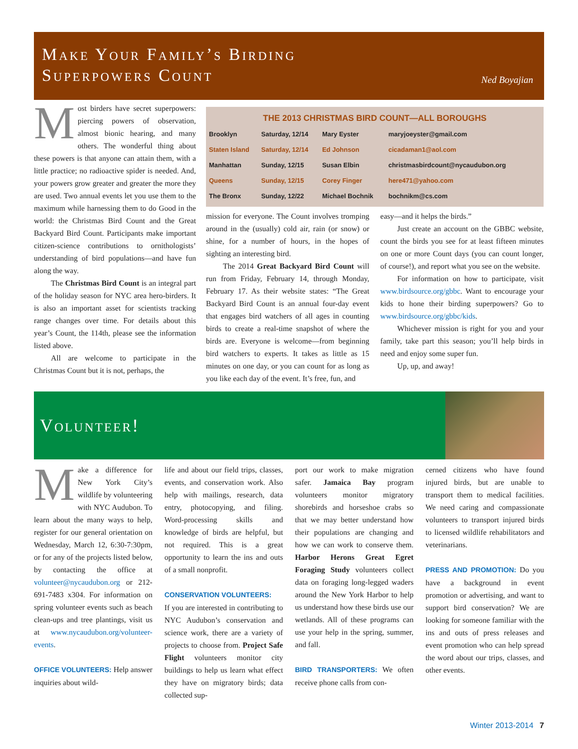Make Your Family’s Birding
Superpowers Count
Ned Boyajian
Most birders have secret superpowers: piercing powers of observation, almost bionic hearing, and many others. The wonderful thing about these powers is that anyone can attain them, with a little practice; no radioactive spider is needed. And, your powers grow greater and greater the more they are used. Two annual events let you use them to the maximum while harnessing them to do Good in the world: the Christmas Bird Count and the Great Backyard Bird Count. Participants make important citizen-science contributions to ornithologists’ understanding of bird populations—and have fun along the way.
The Christmas Bird Count is an integral part of the holiday season for NYC area hero-birders. It is also an important asset for scientists tracking range changes over time. For details about this year’s Count, the 114th, please see the information listed above.
All are welcome to participate in the Christmas Count but it is not, perhaps, the
THE 2013 CHRISTMAS BIRD COUNT—ALL BOROUGHS
| Brooklyn | Saturday, 12/14 | Mary Eyster | maryjoeyster@gmail.com |
| Staten Island | Saturday, 12/14 | Ed Johnson | cicadaman1@aol.com |
| Manhattan | Sunday, 12/15 | Susan Elbin | christmasbirdcount@nycaudubon.org |
| Queens | Sunday, 12/15 | Corey Finger | here471@yahoo.com |
| The Bronx | Sunday, 12/22 | Michael Bochnik | bochnikm@cs.com |
mission for everyone. The Count involves tromping around in the (usually) cold air, rain (or snow) or shine, for a number of hours, in the hopes of sighting an interesting bird.
The 2014 Great Backyard Bird Count will run from Friday, February 14, through Monday, February 17. As their website states: “The Great Backyard Bird Count is an annual four-day event that engages bird watchers of all ages in counting birds to create a real-time snapshot of where the birds are. Everyone is welcome—from beginning bird watchers to experts. It takes as little as 15 minutes on one day, or you can count for as long as you like each day of the event. It’s free, fun, and
easy—and it helps the birds.”
Just create an account on the GBBC website, count the birds you see for at least fifteen minutes on one or more Count days (you can count longer, of course!), and report what you see on the website.
For information on how to participate, visit www.birdsource.org/gbbc. Want to encourage your kids to hone their birding superpowers? Go to www.birdsource.org/gbbc/kids.
Whichever mission is right for you and your family, take part this season; you’ll help birds in need and enjoy some super fun.
Up, up, and away!
Volunteer!
Make a difference for New York City’s wildlife by volunteering with NYC Audubon. To learn about the many ways to help, register for our general orientation on Wednesday, March 12, 6:30-7:30pm, or for any of the projects listed below, by contacting the office at volunteer@nycaudubon.org or 212-691-7483 x304. For information on spring volunteer events such as beach clean-ups and tree plantings, visit us at www.nycaudubon.org/volunteer-events.
OFFICE VOLUNTEERS: Help answer inquiries about wild-
life and about our field trips, classes, events, and conservation work. Also help with mailings, research, data entry, photocopying, and filing. Word-processing skills and knowledge of birds are helpful, but not required. This is a great opportunity to learn the ins and outs of a small nonprofit.
CONSERVATION VOLUNTEERS:
If you are interested in contributing to NYC Audubon’s conservation and science work, there are a variety of projects to choose from. Project Safe Flight volunteers monitor city buildings to help us learn what effect they have on migratory birds; data collected sup-
port our work to make migration safer. Jamaica Bay program volunteers monitor migratory shorebirds and horseshoe crabs so that we may better understand how their populations are changing and how we can work to conserve them. Harbor Herons Great Egret Foraging Study volunteers collect data on foraging long-legged waders around the New York Harbor to help us understand how these birds use our wetlands. All of these programs can use your help in the spring, summer, and fall.
BIRD TRANSPORTERS: We often receive phone calls from con-
cerned citizens who have found injured birds, but are unable to transport them to medical facilities. We need caring and compassionate volunteers to transport injured birds to licensed wildlife rehabilitators and veterinarians.
PRESS AND PROMOTION: Do you have a background in event promotion or advertising, and want to support bird conservation? We are looking for someone familiar with the ins and outs of press releases and event promotion who can help spread the word about our trips, classes, and other events.
Winter 2013-2014 7